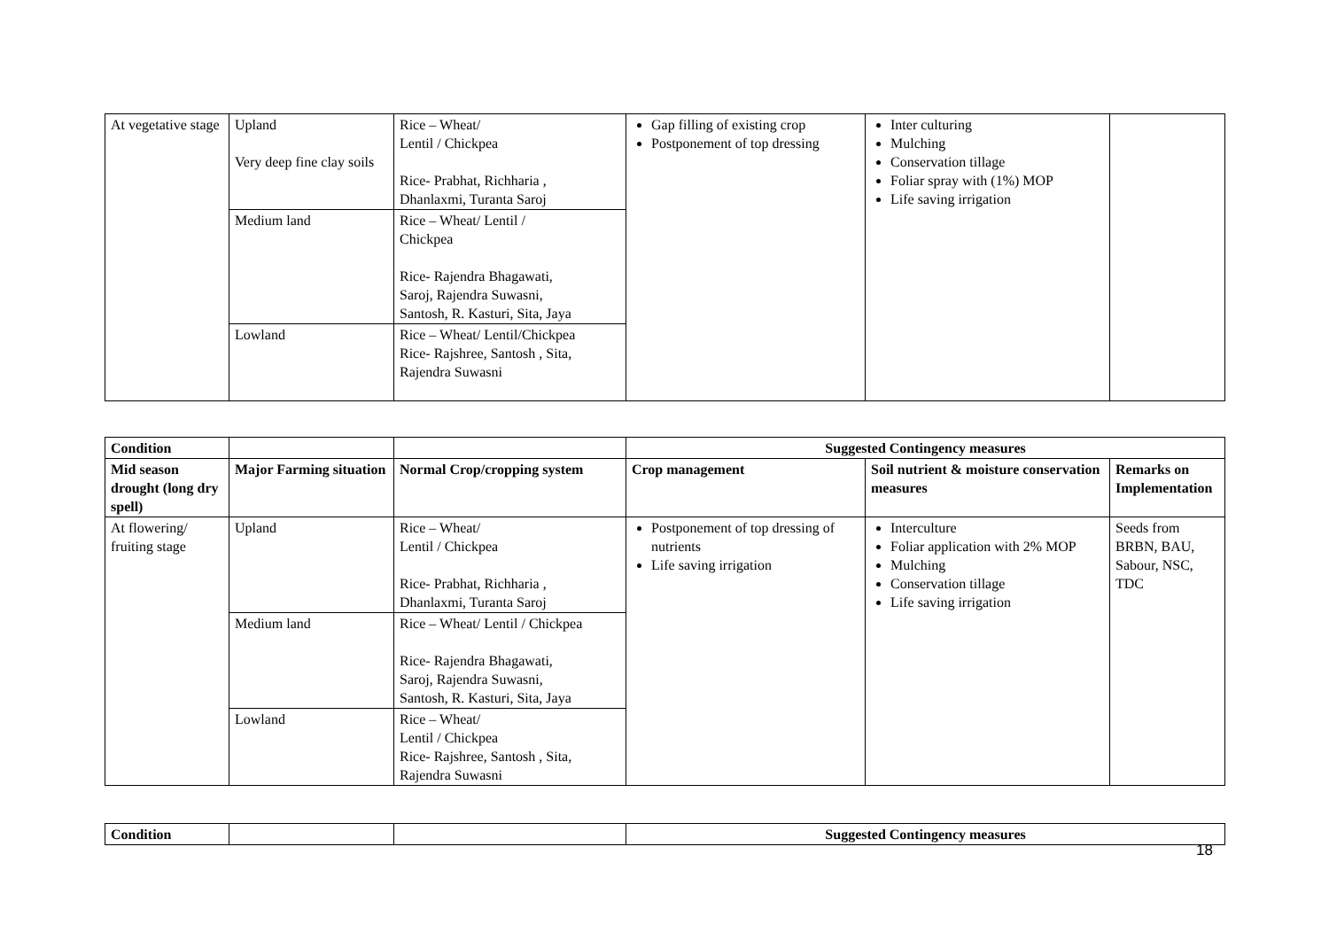| At vegetative stage | Upland Very deep fine clay soils | Rice – Wheat/ Lentil / Chickpea Rice- Prabhat, Richharia , Dhanlaxmi, Turanta Saroj | Gap filling of existing crop Postponement of top dressing | Inter culturing Mulching Conservation tillage Foliar spray with (1%) MOP Life saving irrigation | |
| | Medium land | Rice – Wheat/ Lentil / Chickpea Rice- Rajendra Bhagawati, Saroj, Rajendra Suwasni, Santosh, R. Kasturi, Sita, Jaya | | | |
| | Lowland | Rice – Wheat/ Lentil/Chickpea Rice- Rajshree, Santosh , Sita, Rajendra Suwasni | | | |
| Condition | | | Suggested Contingency measures | | |
| Mid season drought (long dry spell) | Major Farming situation | Normal Crop/cropping system | Crop management | Soil nutrient & moisture conservation measures | Remarks on Implementation |
| At flowering/ fruiting stage | Upland | Rice – Wheat/ Lentil / Chickpea Rice- Prabhat, Richharia , Dhanlaxmi, Turanta Saroj | Postponement of top dressing of nutrients Life saving irrigation | Interculture Foliar application with 2% MOP Mulching Conservation tillage Life saving irrigation | Seeds from BRBN, BAU, Sabour, NSC, TDC |
| | Medium land | Rice – Wheat/ Lentil / Chickpea Rice- Rajendra Bhagawati, Saroj, Rajendra Suwasni, Santosh, R. Kasturi, Sita, Jaya | | | |
| | Lowland | Rice – Wheat/ Lentil / Chickpea Rice- Rajshree, Santosh , Sita, Rajendra Suwasni | | | |
| Condition | | | Suggested Contingency measures |
18